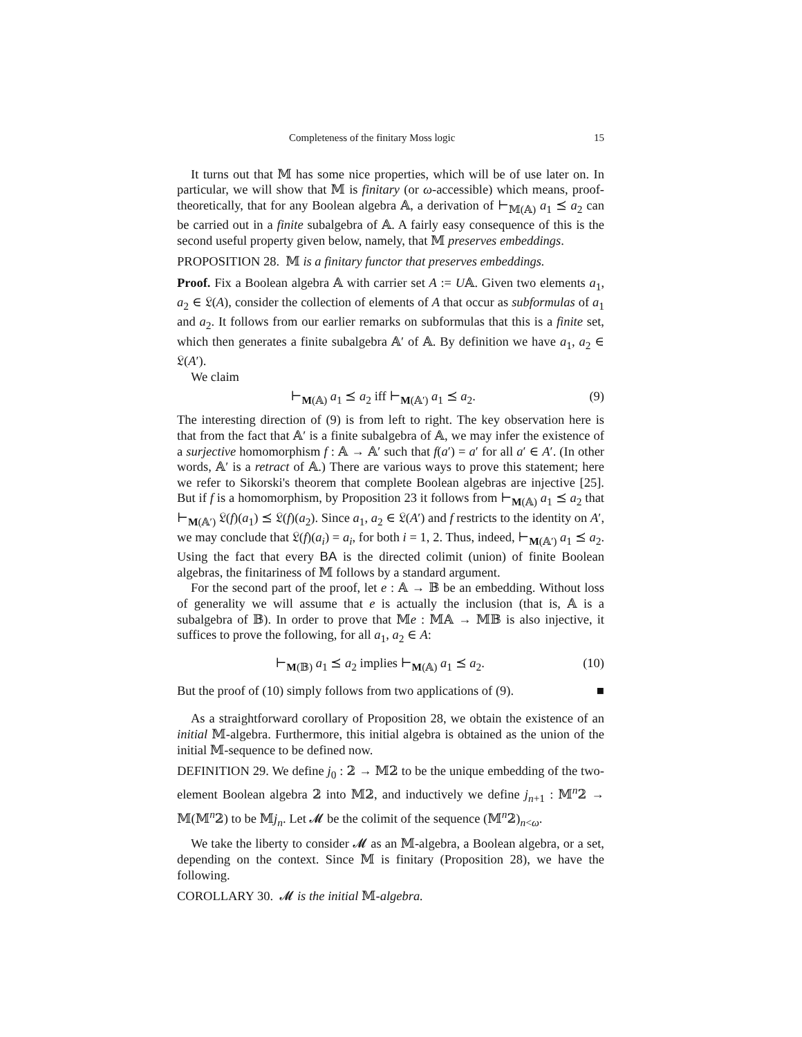Completeness of the finitary Moss logic 15
It turns out that 𝕄 has some nice properties, which will be of use later on. In particular, we will show that 𝕄 is finitary (or ω-accessible) which means, proof-theoretically, that for any Boolean algebra 𝔸, a derivation of ⊢<sub>𝕄(𝔸)</sub> a<sub>1</sub> ⪯ a<sub>2</sub> can be carried out in a finite subalgebra of 𝔸. A fairly easy consequence of this is the second useful property given below, namely, that 𝕄 preserves embeddings.
PROPOSITION 28. 𝕄 is a finitary functor that preserves embeddings.
Proof. Fix a Boolean algebra 𝔸 with carrier set A := U𝔸. Given two elements a<sub>1</sub>, a<sub>2</sub> ∈ 𝔏(A), consider the collection of elements of A that occur as subformulas of a<sub>1</sub> and a<sub>2</sub>. It follows from our earlier remarks on subformulas that this is a finite set, which then generates a finite subalgebra 𝔸′ of 𝔸. By definition we have a<sub>1</sub>, a<sub>2</sub> ∈ 𝔏(A′).
We claim
⊢<sub>M(𝔸)</sub> a<sub>1</sub> ⪯ a<sub>2</sub> iff ⊢<sub>M(𝔸′)</sub> a<sub>1</sub> ⪯ a<sub>2</sub>. (9)
The interesting direction of (9) is from left to right. The key observation here is that from the fact that 𝔸′ is a finite subalgebra of 𝔸, we may infer the existence of a surjective homomorphism f : 𝔸 → 𝔸′ such that f(a′) = a′ for all a′ ∈ A′. (In other words, 𝔸′ is a retract of 𝔸.) There are various ways to prove this statement; here we refer to Sikorski's theorem that complete Boolean algebras are injective [25]. But if f is a homomorphism, by Proposition 23 it follows from ⊢<sub>M(𝔸)</sub> a<sub>1</sub> ⪯ a<sub>2</sub> that ⊢<sub>M(𝔸′)</sub> 𝔏(f)(a<sub>1</sub>) ⪯ 𝔏(f)(a<sub>2</sub>). Since a<sub>1</sub>, a<sub>2</sub> ∈ 𝔏(A′) and f restricts to the identity on A′, we may conclude that 𝔏(f)(a<sub>i</sub>) = a<sub>i</sub>, for both i = 1, 2. Thus, indeed, ⊢<sub>M(𝔸′)</sub> a<sub>1</sub> ⪯ a<sub>2</sub>. Using the fact that every BA is the directed colimit (union) of finite Boolean algebras, the finitariness of 𝕄 follows by a standard argument.
For the second part of the proof, let e : 𝔸 → 𝔹 be an embedding. Without loss of generality we will assume that e is actually the inclusion (that is, 𝔸 is a subalgebra of 𝔹). In order to prove that 𝕄e : 𝕄𝔸 → 𝕄𝔹 is also injective, it suffices to prove the following, for all a<sub>1</sub>, a<sub>2</sub> ∈ A:
⊢<sub>M(𝔹)</sub> a<sub>1</sub> ⪯ a<sub>2</sub> implies ⊢<sub>M(𝔸)</sub> a<sub>1</sub> ⪯ a<sub>2</sub>. (10)
But the proof of (10) simply follows from two applications of (9). ■
As a straightforward corollary of Proposition 28, we obtain the existence of an initial 𝕄-algebra. Furthermore, this initial algebra is obtained as the union of the initial 𝕄-sequence to be defined now.
DEFINITION 29. We define j<sub>0</sub> : 𝟚 → 𝕄𝟚 to be the unique embedding of the two-element Boolean algebra 𝟚 into 𝕄𝟚, and inductively we define j<sub>n+1</sub> : 𝕄<sup>n</sup>𝟚 → 𝕄(𝕄<sup>n</sup>𝟚) to be 𝕄j<sub>n</sub>. Let 𝓜 be the colimit of the sequence (𝕄<sup>n</sup>𝟚)<sub>n<ω</sub>.
We take the liberty to consider 𝓜 as an 𝕄-algebra, a Boolean algebra, or a set, depending on the context. Since 𝕄 is finitary (Proposition 28), we have the following.
COROLLARY 30. 𝓜 is the initial 𝕄-algebra.